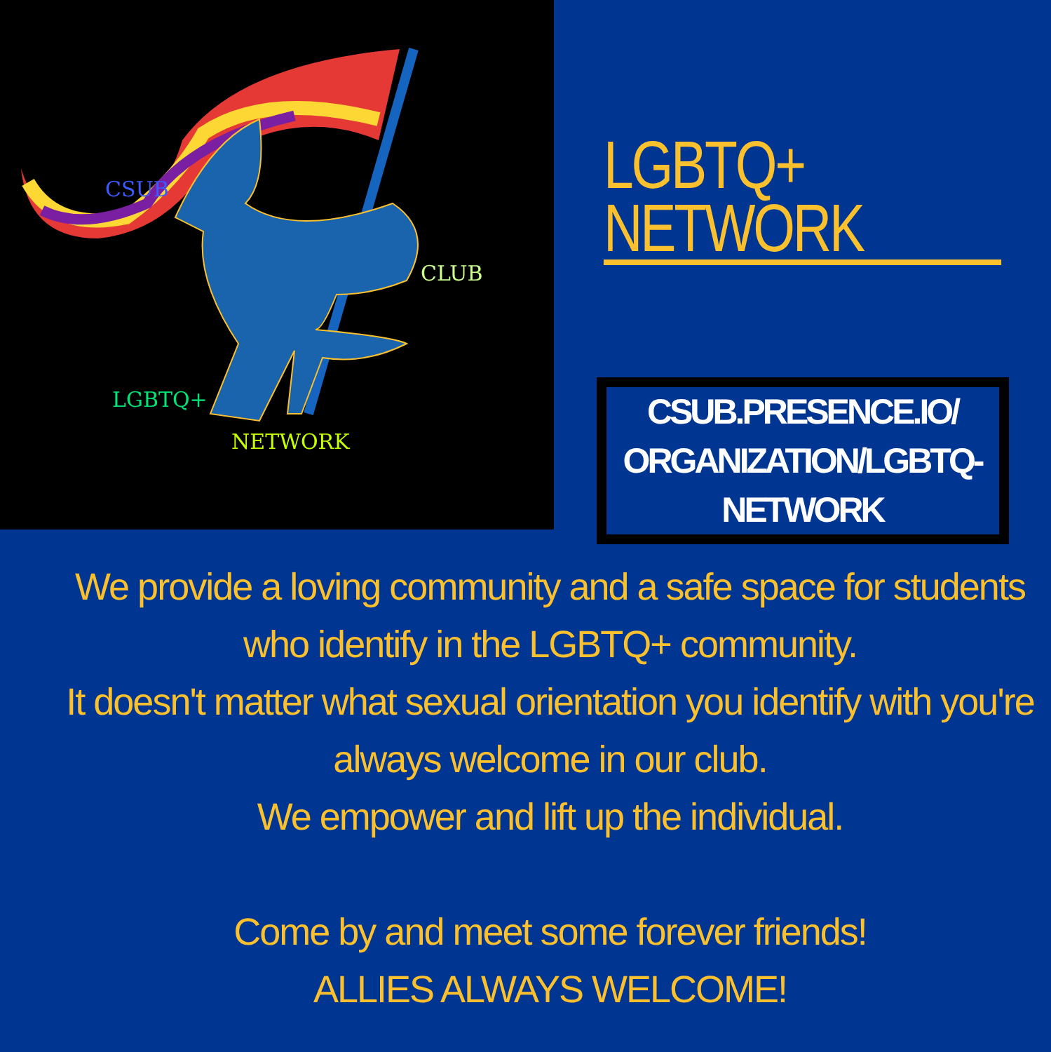LGBTQ+
NETWORK
CLUB
CSUB
LGBTQ+ NETWORK
CSUB.PRESENCE.IO/
ORGANIZATION/LGBTQ-
NETWORK
We provide a loving community and a safe space for students who identify in the LGBTQ+ community.
It doesn't matter what sexual orientation you identify with you're always welcome in our club.
We empower and lift up the individual.
Come by and meet some forever friends!
ALLIES ALWAYS WELCOME!